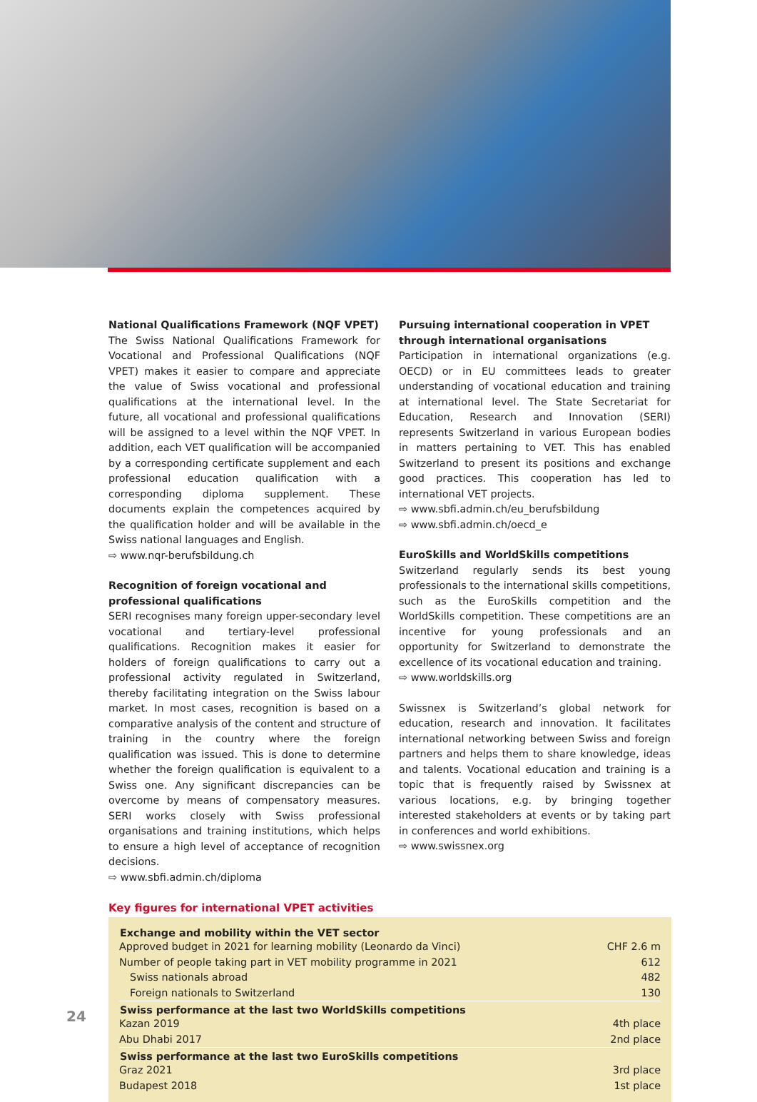National Qualifications Framework (NQF VPET)
The Swiss National Qualifications Framework for Vocational and Professional Qualifications (NQF VPET) makes it easier to compare and appreciate the value of Swiss vocational and professional qualifications at the international level. In the future, all vocational and professional qualifications will be assigned to a level within the NQF VPET. In addition, each VET qualification will be accompanied by a corresponding certificate supplement and each professional education qualification with a corresponding diploma supplement. These documents explain the competences acquired by the qualification holder and will be available in the Swiss national languages and English.
⇨ www.nqr-berufsbildung.ch
Recognition of foreign vocational and professional qualifications
SERI recognises many foreign upper-secondary level vocational and tertiary-level professional qualifications. Recognition makes it easier for holders of foreign qualifications to carry out a professional activity regulated in Switzerland, thereby facilitating integration on the Swiss labour market. In most cases, recognition is based on a comparative analysis of the content and structure of training in the country where the foreign qualification was issued. This is done to determine whether the foreign qualification is equivalent to a Swiss one. Any significant discrepancies can be overcome by means of compensatory measures. SERI works closely with Swiss professional organisations and training institutions, which helps to ensure a high level of acceptance of recognition decisions.
⇨ www.sbfi.admin.ch/diploma
Pursuing international cooperation in VPET through international organisations
Participation in international organizations (e.g. OECD) or in EU committees leads to greater understanding of vocational education and training at international level. The State Secretariat for Education, Research and Innovation (SERI) represents Switzerland in various European bodies in matters pertaining to VET. This has enabled Switzerland to present its positions and exchange good practices. This cooperation has led to international VET projects.
⇨ www.sbfi.admin.ch/eu_berufsbildung
⇨ www.sbfi.admin.ch/oecd_e
EuroSkills and WorldSkills competitions
Switzerland regularly sends its best young professionals to the international skills competitions, such as the EuroSkills competition and the WorldSkills competition. These competitions are an incentive for young professionals and an opportunity for Switzerland to demonstrate the excellence of its vocational education and training.
⇨ www.worldskills.org
Swissnex is Switzerland’s global network for education, research and innovation. It facilitates international networking between Swiss and foreign partners and helps them to share knowledge, ideas and talents. Vocational education and training is a topic that is frequently raised by Swissnex at various locations, e.g. by bringing together interested stakeholders at events or by taking part in conferences and world exhibitions.
⇨ www.swissnex.org
Key figures for international VPET activities
| Exchange and mobility within the VET sector | |
| --- | --- |
| Approved budget in 2021 for learning mobility (Leonardo da Vinci) | CHF 2.6 m |
| Number of people taking part in VET mobility programme in 2021 | 612 |
| Swiss nationals abroad | 482 |
| Foreign nationals to Switzerland | 130 |
| Swiss performance at the last two WorldSkills competitions | |
| Kazan 2019 | 4th place |
| Abu Dhabi 2017 | 2nd place |
| Swiss performance at the last two EuroSkills competitions | |
| Graz 2021 | 3rd place |
| Budapest 2018 | 1st place |
24